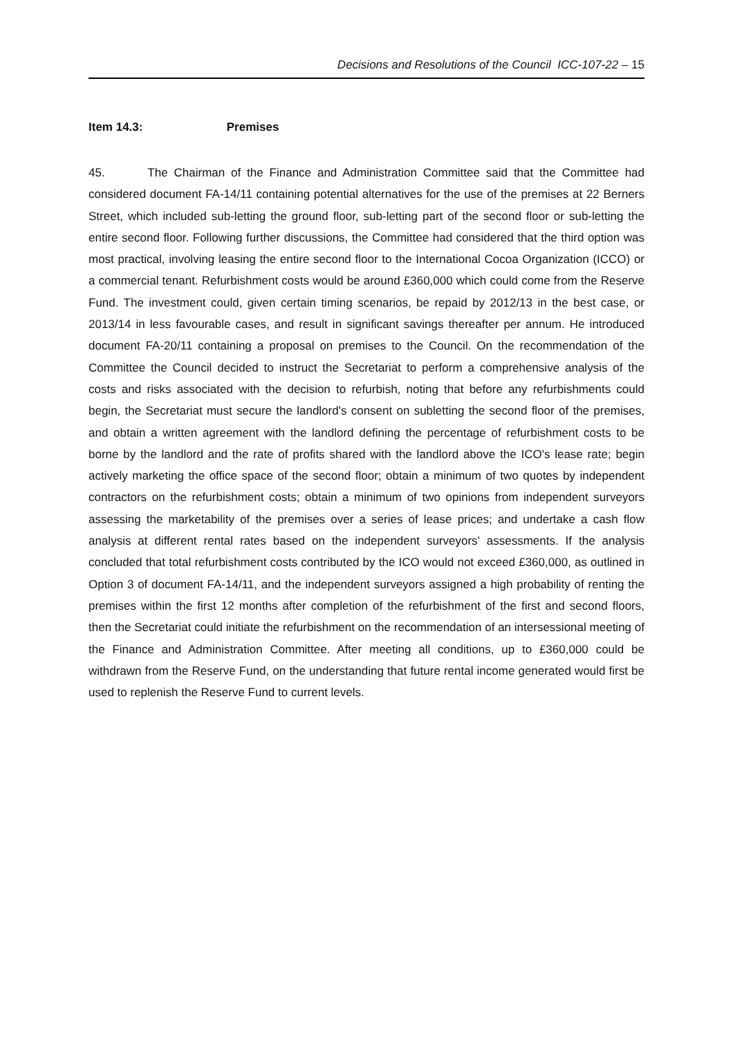Decisions and Resolutions of the Council ICC-107-22 – 15
Item 14.3: Premises
45. The Chairman of the Finance and Administration Committee said that the Committee had considered document FA-14/11 containing potential alternatives for the use of the premises at 22 Berners Street, which included sub-letting the ground floor, sub-letting part of the second floor or sub-letting the entire second floor. Following further discussions, the Committee had considered that the third option was most practical, involving leasing the entire second floor to the International Cocoa Organization (ICCO) or a commercial tenant. Refurbishment costs would be around £360,000 which could come from the Reserve Fund. The investment could, given certain timing scenarios, be repaid by 2012/13 in the best case, or 2013/14 in less favourable cases, and result in significant savings thereafter per annum. He introduced document FA-20/11 containing a proposal on premises to the Council. On the recommendation of the Committee the Council decided to instruct the Secretariat to perform a comprehensive analysis of the costs and risks associated with the decision to refurbish, noting that before any refurbishments could begin, the Secretariat must secure the landlord's consent on subletting the second floor of the premises, and obtain a written agreement with the landlord defining the percentage of refurbishment costs to be borne by the landlord and the rate of profits shared with the landlord above the ICO's lease rate; begin actively marketing the office space of the second floor; obtain a minimum of two quotes by independent contractors on the refurbishment costs; obtain a minimum of two opinions from independent surveyors assessing the marketability of the premises over a series of lease prices; and undertake a cash flow analysis at different rental rates based on the independent surveyors' assessments. If the analysis concluded that total refurbishment costs contributed by the ICO would not exceed £360,000, as outlined in Option 3 of document FA-14/11, and the independent surveyors assigned a high probability of renting the premises within the first 12 months after completion of the refurbishment of the first and second floors, then the Secretariat could initiate the refurbishment on the recommendation of an intersessional meeting of the Finance and Administration Committee. After meeting all conditions, up to £360,000 could be withdrawn from the Reserve Fund, on the understanding that future rental income generated would first be used to replenish the Reserve Fund to current levels.